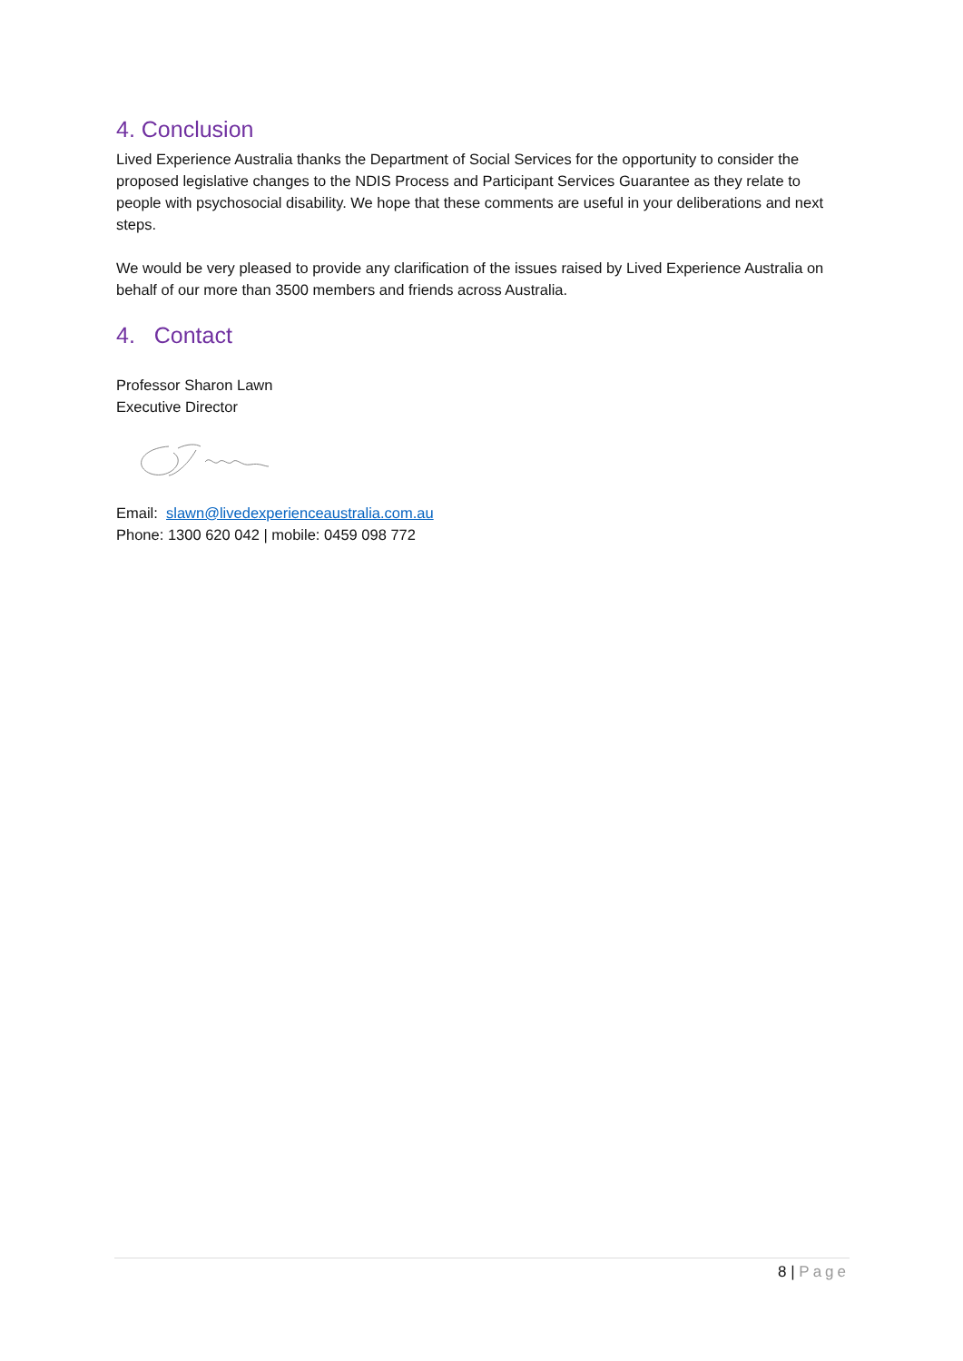4. Conclusion
Lived Experience Australia thanks the Department of Social Services for the opportunity to consider the proposed legislative changes to the NDIS Process and Participant Services Guarantee as they relate to people with psychosocial disability. We hope that these comments are useful in your deliberations and next steps.
We would be very pleased to provide any clarification of the issues raised by Lived Experience Australia on behalf of our more than 3500 members and friends across Australia.
4. Contact
Professor Sharon Lawn
Executive Director
Email: slawn@livedexperienceaustralia.com.au
Phone: 1300 620 042 | mobile: 0459 098 772
8 | Page